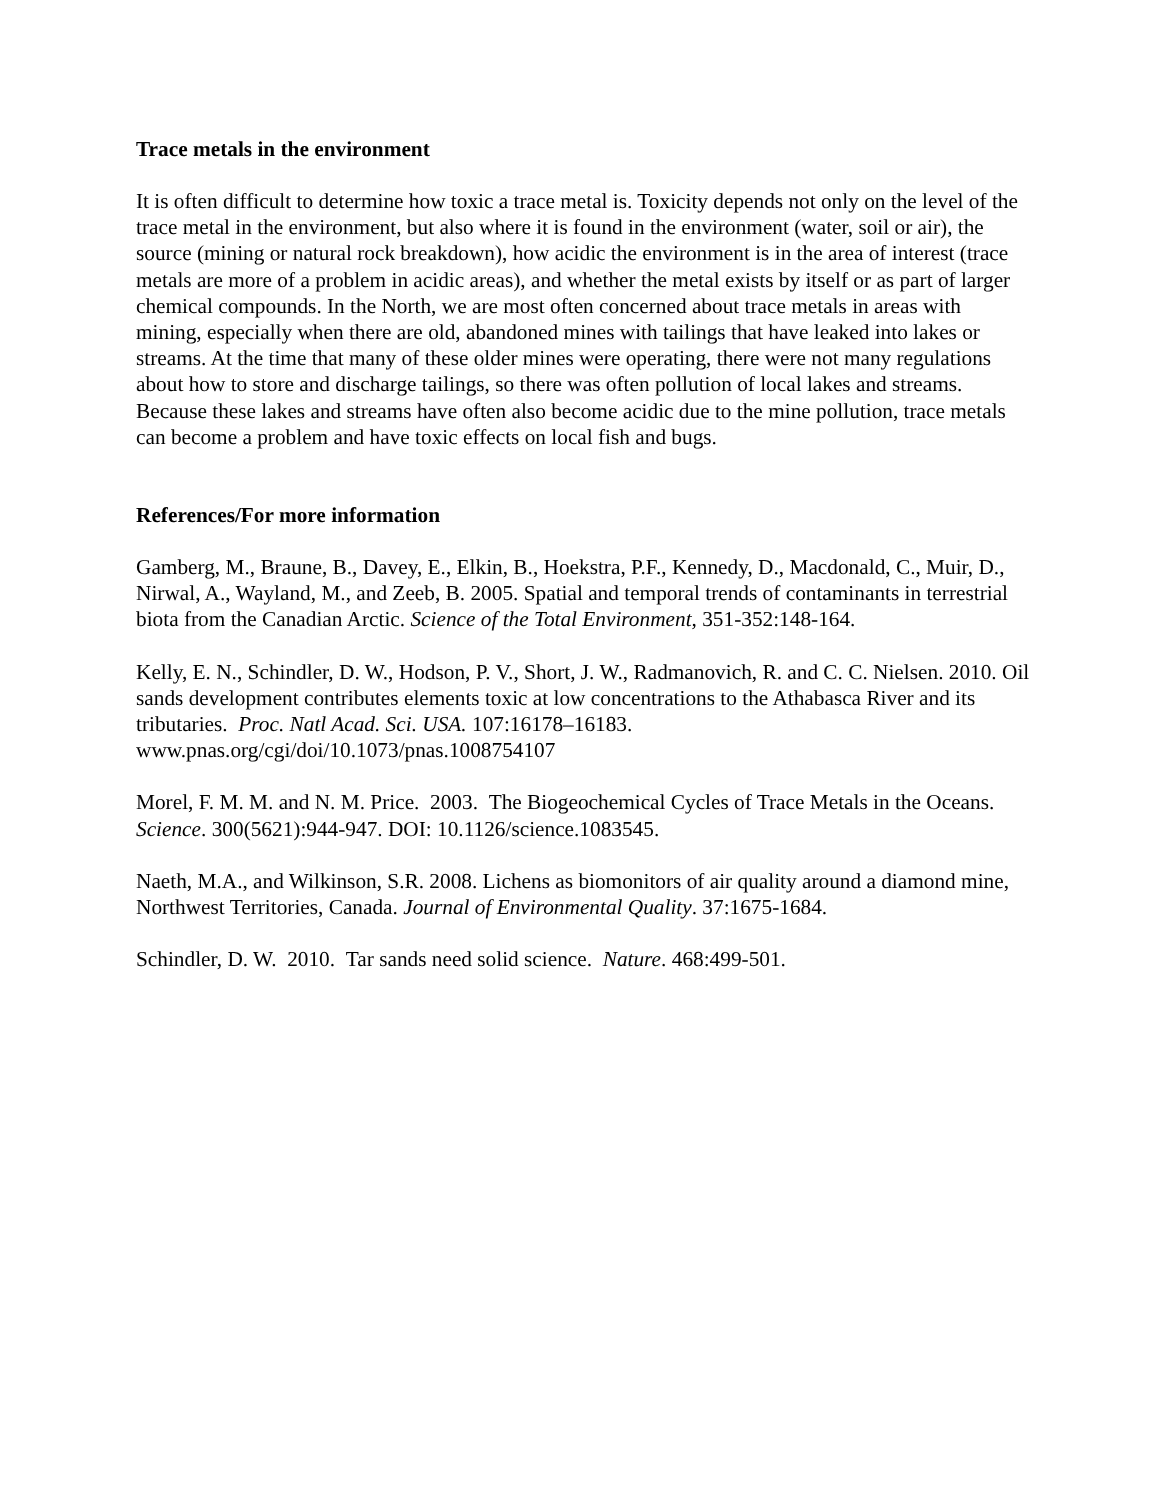Trace metals in the environment
It is often difficult to determine how toxic a trace metal is. Toxicity depends not only on the level of the trace metal in the environment, but also where it is found in the environment (water, soil or air), the source (mining or natural rock breakdown), how acidic the environment is in the area of interest (trace metals are more of a problem in acidic areas), and whether the metal exists by itself or as part of larger chemical compounds. In the North, we are most often concerned about trace metals in areas with mining, especially when there are old, abandoned mines with tailings that have leaked into lakes or streams. At the time that many of these older mines were operating, there were not many regulations about how to store and discharge tailings, so there was often pollution of local lakes and streams. Because these lakes and streams have often also become acidic due to the mine pollution, trace metals can become a problem and have toxic effects on local fish and bugs.
References/For more information
Gamberg, M., Braune, B., Davey, E., Elkin, B., Hoekstra, P.F., Kennedy, D., Macdonald, C., Muir, D., Nirwal, A., Wayland, M., and Zeeb, B. 2005. Spatial and temporal trends of contaminants in terrestrial biota from the Canadian Arctic. Science of the Total Environment, 351-352:148-164.
Kelly, E. N., Schindler, D. W., Hodson, P. V., Short, J. W., Radmanovich, R. and C. C. Nielsen. 2010. Oil sands development contributes elements toxic at low concentrations to the Athabasca River and its tributaries. Proc. Natl Acad. Sci. USA. 107:16178–16183. www.pnas.org/cgi/doi/10.1073/pnas.1008754107
Morel, F. M. M. and N. M. Price. 2003. The Biogeochemical Cycles of Trace Metals in the Oceans. Science. 300(5621):944-947. DOI: 10.1126/science.1083545.
Naeth, M.A., and Wilkinson, S.R. 2008. Lichens as biomonitors of air quality around a diamond mine, Northwest Territories, Canada. Journal of Environmental Quality. 37:1675-1684.
Schindler, D. W. 2010. Tar sands need solid science. Nature. 468:499-501.